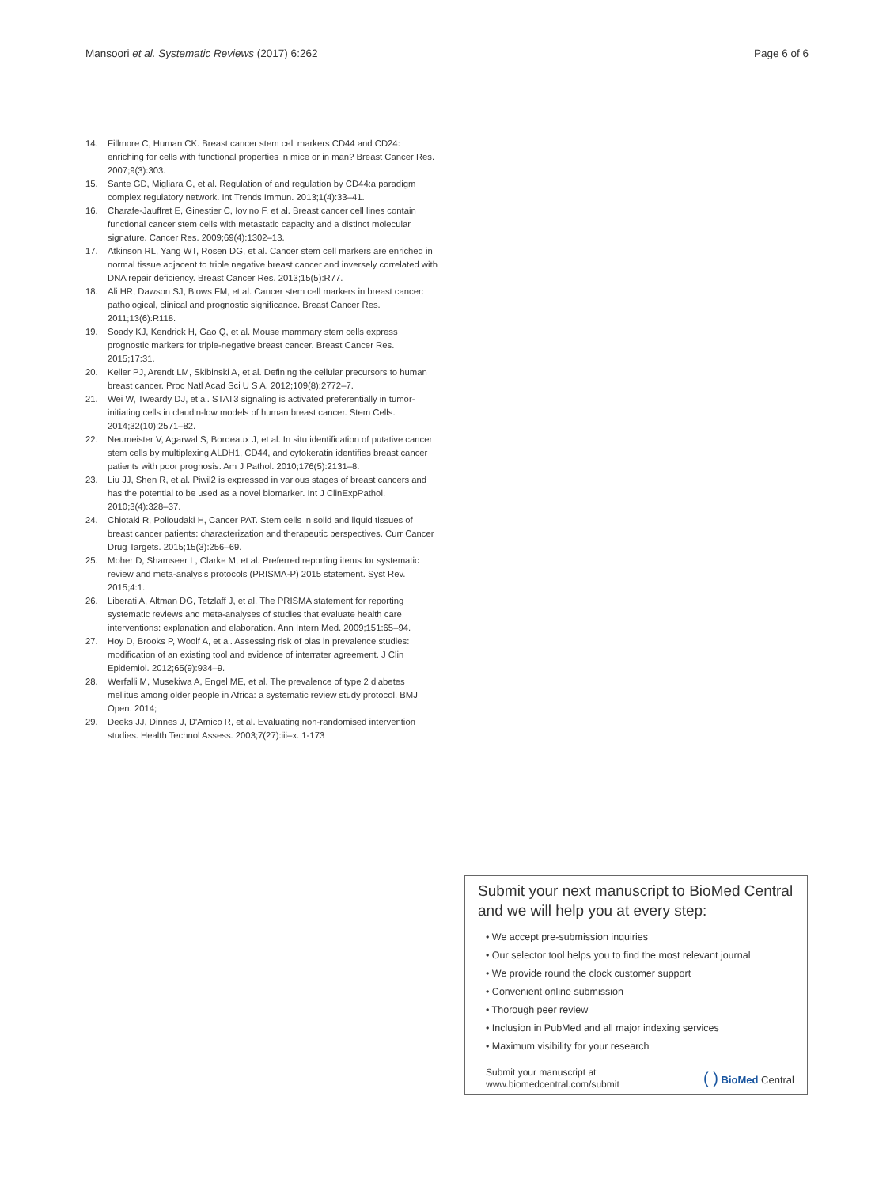Mansoori et al. Systematic Reviews (2017) 6:262 Page 6 of 6
14. Fillmore C, Human CK. Breast cancer stem cell markers CD44 and CD24: enriching for cells with functional properties in mice or in man? Breast Cancer Res. 2007;9(3):303.
15. Sante GD, Migliara G, et al. Regulation of and regulation by CD44:a paradigm complex regulatory network. Int Trends Immun. 2013;1(4):33–41.
16. Charafe-Jauffret E, Ginestier C, Iovino F, et al. Breast cancer cell lines contain functional cancer stem cells with metastatic capacity and a distinct molecular signature. Cancer Res. 2009;69(4):1302–13.
17. Atkinson RL, Yang WT, Rosen DG, et al. Cancer stem cell markers are enriched in normal tissue adjacent to triple negative breast cancer and inversely correlated with DNA repair deficiency. Breast Cancer Res. 2013;15(5):R77.
18. Ali HR, Dawson SJ, Blows FM, et al. Cancer stem cell markers in breast cancer: pathological, clinical and prognostic significance. Breast Cancer Res. 2011;13(6):R118.
19. Soady KJ, Kendrick H, Gao Q, et al. Mouse mammary stem cells express prognostic markers for triple-negative breast cancer. Breast Cancer Res. 2015;17:31.
20. Keller PJ, Arendt LM, Skibinski A, et al. Defining the cellular precursors to human breast cancer. Proc Natl Acad Sci U S A. 2012;109(8):2772–7.
21. Wei W, Tweardy DJ, et al. STAT3 signaling is activated preferentially in tumor-initiating cells in claudin-low models of human breast cancer. Stem Cells. 2014;32(10):2571–82.
22. Neumeister V, Agarwal S, Bordeaux J, et al. In situ identification of putative cancer stem cells by multiplexing ALDH1, CD44, and cytokeratin identifies breast cancer patients with poor prognosis. Am J Pathol. 2010;176(5):2131–8.
23. Liu JJ, Shen R, et al. Piwil2 is expressed in various stages of breast cancers and has the potential to be used as a novel biomarker. Int J ClinExpPathol. 2010;3(4):328–37.
24. Chiotaki R, Polioudaki H, Cancer PAT. Stem cells in solid and liquid tissues of breast cancer patients: characterization and therapeutic perspectives. Curr Cancer Drug Targets. 2015;15(3):256–69.
25. Moher D, Shamseer L, Clarke M, et al. Preferred reporting items for systematic review and meta-analysis protocols (PRISMA-P) 2015 statement. Syst Rev. 2015;4:1.
26. Liberati A, Altman DG, Tetzlaff J, et al. The PRISMA statement for reporting systematic reviews and meta-analyses of studies that evaluate health care interventions: explanation and elaboration. Ann Intern Med. 2009;151:65–94.
27. Hoy D, Brooks P, Woolf A, et al. Assessing risk of bias in prevalence studies: modification of an existing tool and evidence of interrater agreement. J Clin Epidemiol. 2012;65(9):934–9.
28. Werfalli M, Musekiwa A, Engel ME, et al. The prevalence of type 2 diabetes mellitus among older people in Africa: a systematic review study protocol. BMJ Open. 2014;
29. Deeks JJ, Dinnes J, D'Amico R, et al. Evaluating non-randomised intervention studies. Health Technol Assess. 2003;7(27):iii–x. 1-173
Submit your next manuscript to BioMed Central and we will help you at every step:
• We accept pre-submission inquiries
• Our selector tool helps you to find the most relevant journal
• We provide round the clock customer support
• Convenient online submission
• Thorough peer review
• Inclusion in PubMed and all major indexing services
• Maximum visibility for your research
Submit your manuscript at
www.biomedcentral.com/submit ( ) BioMed Central